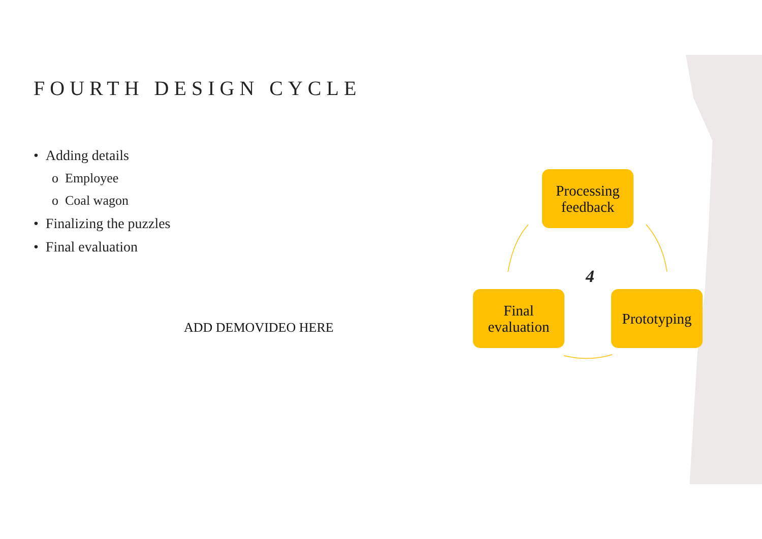FOURTH DESIGN CYCLE
• Adding details
o Employee
o Coal wagon
• Finalizing the puzzles
• Final evaluation
ADD DEMOVIDEO HERE
Processing
feedback
Prototyping
Final
evaluation
4